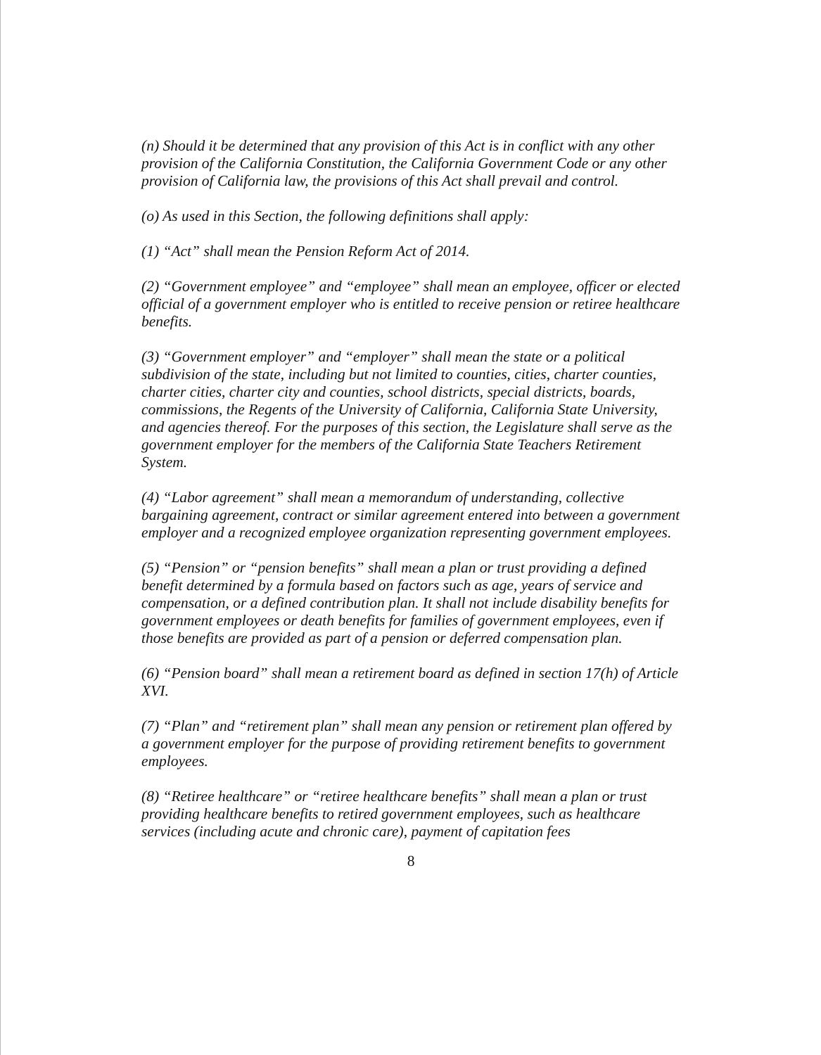(n) Should it be determined that any provision of this Act is in conflict with any other provision of the California Constitution, the California Government Code or any other provision of California law, the provisions of this Act shall prevail and control.
(o) As used in this Section, the following definitions shall apply:
(1) “Act” shall mean the Pension Reform Act of 2014.
(2) “Government employee” and “employee” shall mean an employee, officer or elected official of a government employer who is entitled to receive pension or retiree healthcare benefits.
(3) “Government employer” and “employer” shall mean the state or a political subdivision of the state, including but not limited to counties, cities, charter counties, charter cities, charter city and counties, school districts, special districts, boards, commissions, the Regents of the University of California, California State University, and agencies thereof. For the purposes of this section, the Legislature shall serve as the government employer for the members of the California State Teachers Retirement System.
(4) “Labor agreement” shall mean a memorandum of understanding, collective bargaining agreement, contract or similar agreement entered into between a government employer and a recognized employee organization representing government employees.
(5) “Pension” or “pension benefits” shall mean a plan or trust providing a defined benefit determined by a formula based on factors such as age, years of service and compensation, or a defined contribution plan. It shall not include disability benefits for government employees or death benefits for families of government employees, even if those benefits are provided as part of a pension or deferred compensation plan.
(6) “Pension board” shall mean a retirement board as defined in section 17(h) of Article XVI.
(7) “Plan” and “retirement plan” shall mean any pension or retirement plan offered by a government employer for the purpose of providing retirement benefits to government employees.
(8) “Retiree healthcare” or “retiree healthcare benefits” shall mean a plan or trust providing healthcare benefits to retired government employees, such as healthcare services (including acute and chronic care), payment of capitation fees
8